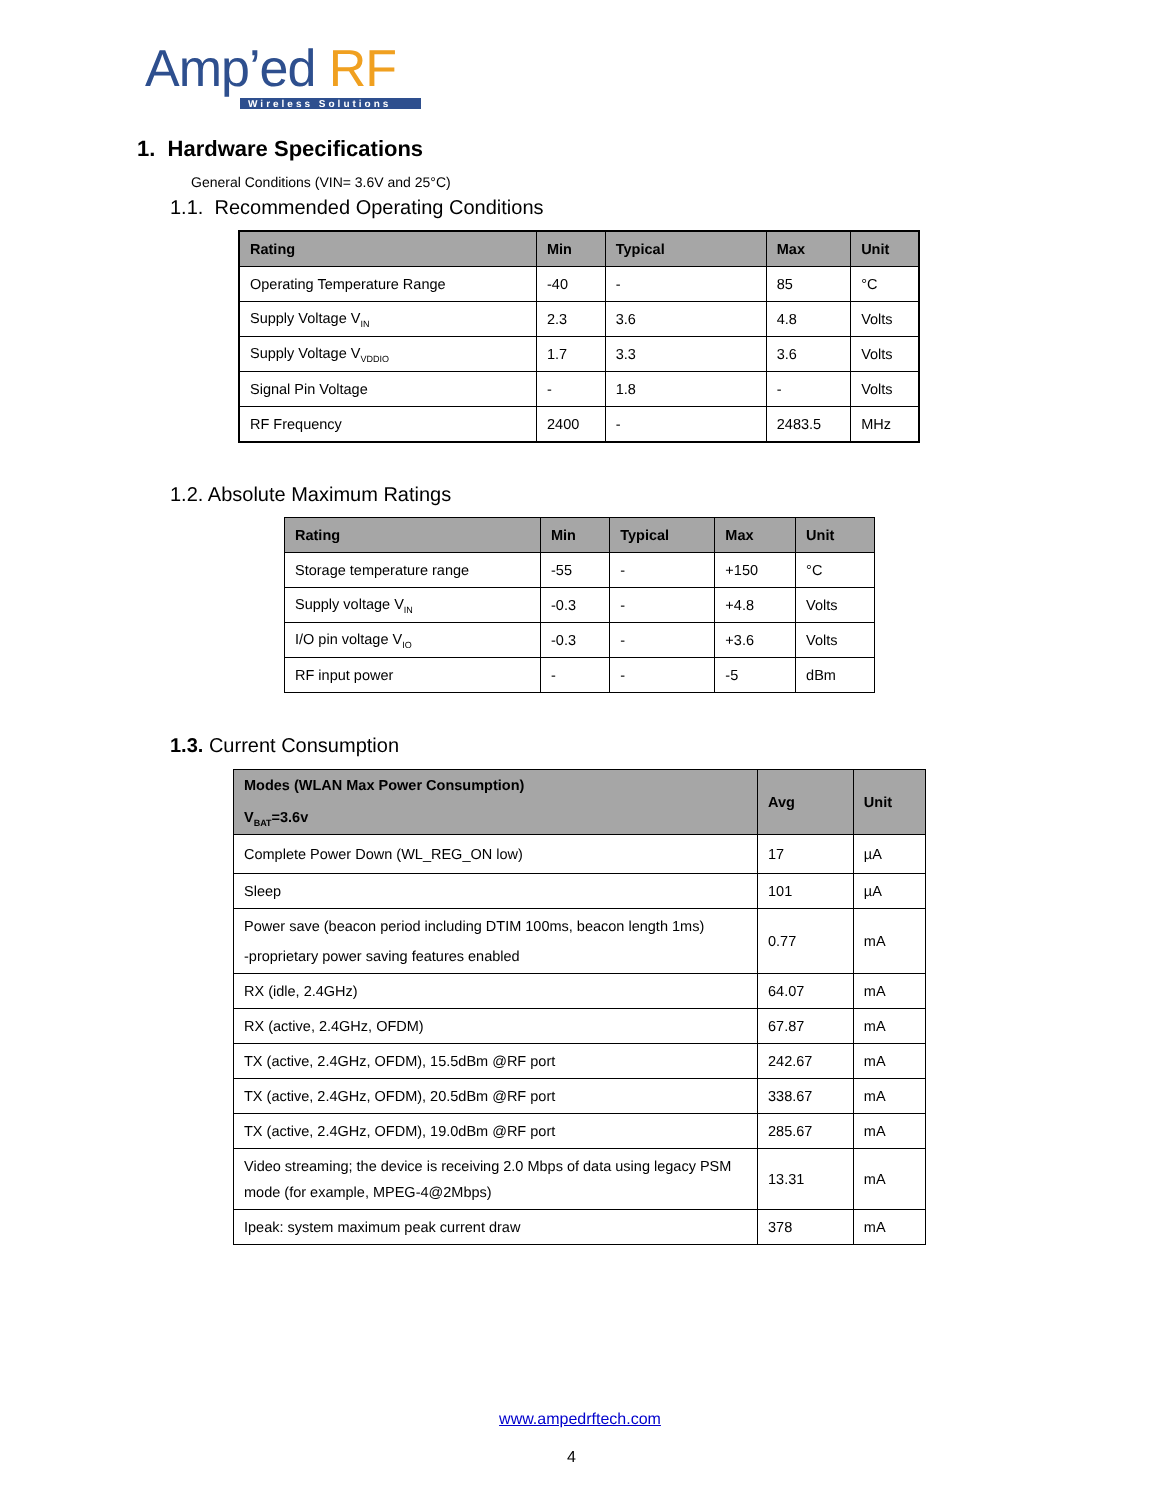Amp’ed RF
Wireless Solutions
1. Hardware Specifications
General Conditions (VIN= 3.6V and 25°C)
1.1. Recommended Operating Conditions
| Rating | Min | Typical | Max | Unit |
| --- | --- | --- | --- | --- |
| Operating Temperature Range | -40 | - | 85 | °C |
| Supply Voltage V<sub>IN</sub> | 2.3 | 3.6 | 4.8 | Volts |
| Supply Voltage V<sub>VDDIO</sub> | 1.7 | 3.3 | 3.6 | Volts |
| Signal Pin Voltage | - | 1.8 | - | Volts |
| RF Frequency | 2400 | - | 2483.5 | MHz |
1.2. Absolute Maximum Ratings
| Rating | Min | Typical | Max | Unit |
| --- | --- | --- | --- | --- |
| Storage temperature range | -55 | - | +150 | °C |
| Supply voltage V<sub>IN</sub> | -0.3 | - | +4.8 | Volts |
| I/O pin voltage V<sub>IO</sub> | -0.3 | - | +3.6 | Volts |
| RF input power | - | - | -5 | dBm |
1.3. Current Consumption
| Modes (WLAN Max Power Consumption) V<sub>BAT</sub>=3.6v | Avg | Unit |
| --- | --- | --- |
| Complete Power Down (WL_REG_ON low) | 17 | µA |
| Sleep | 101 | µA |
| Power save (beacon period including DTIM 100ms, beacon length 1ms) -proprietary power saving features enabled | 0.77 | mA |
| RX (idle, 2.4GHz) | 64.07 | mA |
| RX (active, 2.4GHz, OFDM) | 67.87 | mA |
| TX (active, 2.4GHz, OFDM), 15.5dBm @RF port | 242.67 | mA |
| TX (active, 2.4GHz, OFDM), 20.5dBm @RF port | 338.67 | mA |
| TX (active, 2.4GHz, OFDM), 19.0dBm @RF port | 285.67 | mA |
| Video streaming; the device is receiving 2.0 Mbps of data using legacy PSM mode (for example, MPEG-4@2Mbps) | 13.31 | mA |
| Ipeak: system maximum peak current draw | 378 | mA |
www.ampedrftech.com
4